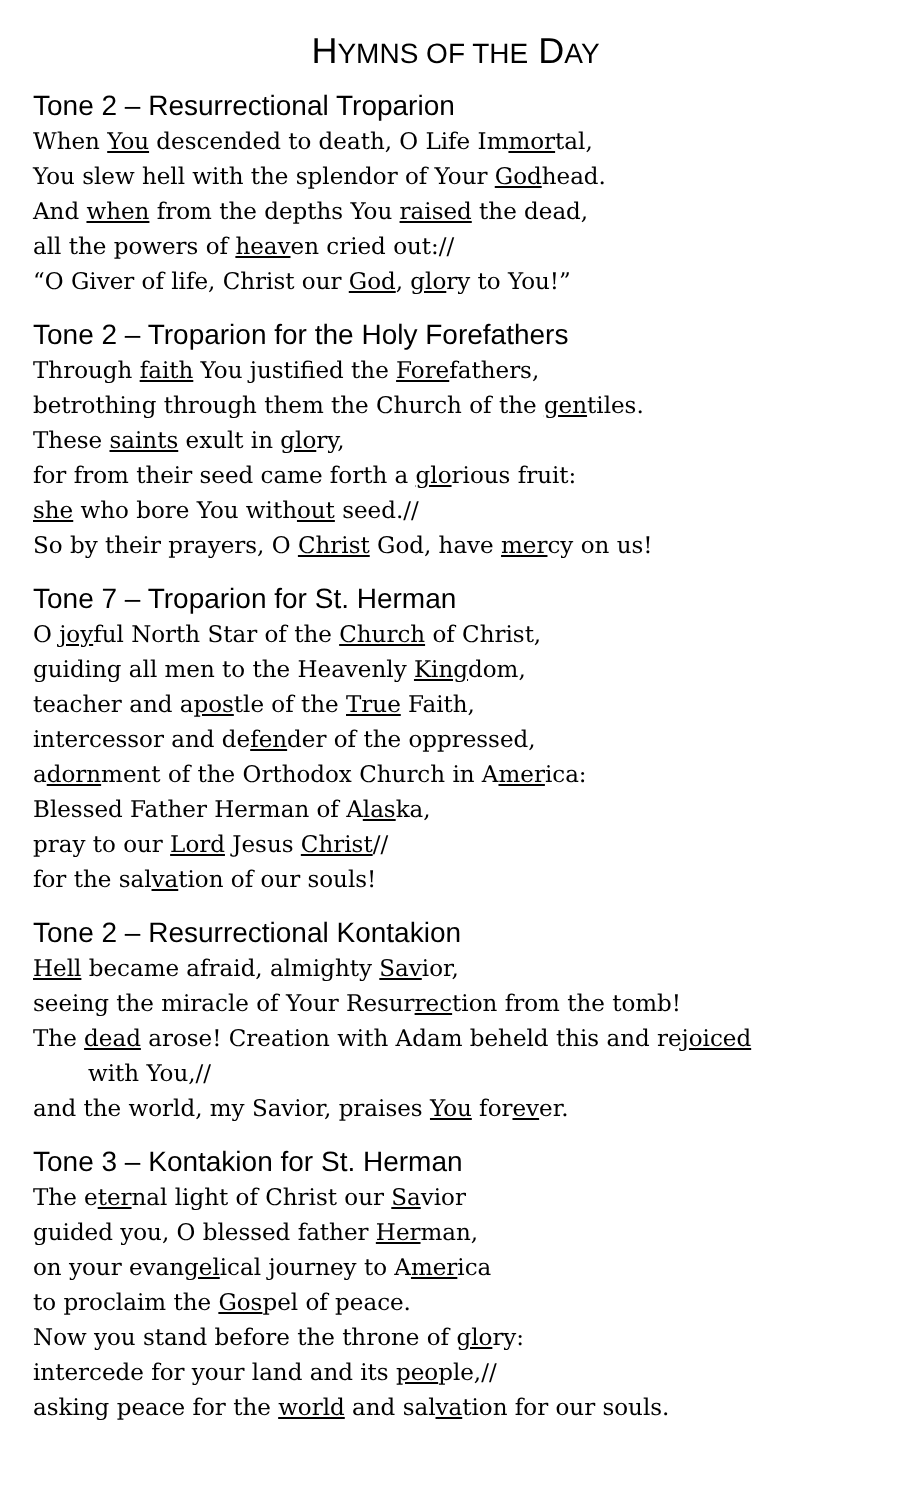HYMNS OF THE DAY
Tone 2 – Resurrectional Troparion
When You descended to death, O Life Immortal,
You slew hell with the splendor of Your Godhead.
And when from the depths You raised the dead,
all the powers of heaven cried out://
“O Giver of life, Christ our God, glory to You!”
Tone 2 – Troparion for the Holy Forefathers
Through faith You justified the Forefathers,
betrothing through them the Church of the gentiles.
These saints exult in glory,
for from their seed came forth a glorious fruit:
she who bore You without seed.//
So by their prayers, O Christ God, have mercy on us!
Tone 7 – Troparion for St. Herman
O joyful North Star of the Church of Christ,
guiding all men to the Heavenly Kingdom,
teacher and apostle of the True Faith,
intercessor and defender of the oppressed,
adornment of the Orthodox Church in America:
Blessed Father Herman of Alaska,
pray to our Lord Jesus Christ//
for the salvation of our souls!
Tone 2 – Resurrectional Kontakion
Hell became afraid, almighty Savior,
seeing the miracle of Your Resurrection from the tomb!
The dead arose! Creation with Adam beheld this and rejoiced
with You,//
and the world, my Savior, praises You forever.
Tone 3 – Kontakion for St. Herman
The eternal light of Christ our Savior
guided you, O blessed father Herman,
on your evangelical journey to America
to proclaim the Gospel of peace.
Now you stand before the throne of glory:
intercede for your land and its people,//
asking peace for the world and salvation for our souls.